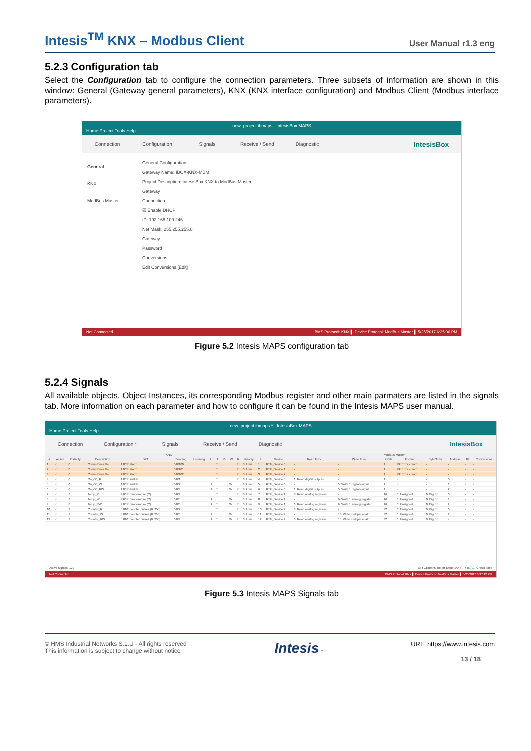Intesis<sup>TM</sup> KNX – Modbus Client
User Manual r1.3 eng
5.2.3 Configuration tab
Select the Configuration tab to configure the connection parameters. Three subsets of information are shown in this window: General (Gateway general parameters), KNX (KNX interface configuration) and Modbus Client (Modbus interface parameters).
new_project.ibmaps - IntesisBox MAPS
Home Project Tools Help
Connection Configuration Signals Receive / Send Diagnostic
IntesisBox
General
KNX
ModBus Master
General Configuration
Gateway Name: IBOX-KNX-MBM
Project Description: IntesisBox KNX to ModBus Master Gateway
Connection
☑ Enable DHCP
IP: 192.168.100.246
Net Mask: 255.255.255.0
Gateway
Password
Conversions
Edit Conversions [Edit]
Not Connected BMS Protocol: KNX ▌ Device Protocol: ModBus Master ▌ 5/25/2017 6:35:06 PM
Figure 5.2 Intesis MAPS configuration tab
5.2.4 Signals
All available objects, Object Instances, its corresponding Modbus register and other main parmaters are listed in the signals tab. More information on each parameter and how to configure it can be found in the Intesis MAPS user manual.
new_project.ibmaps * - IntesisBox MAPS
Home Project Tools Help
Connection Configuration * Signals Receive / Send Diagnostic
IntesisBox
| KNX | | | | | | | | | | | | | | | ModBus Master | | | | | | | |
| --- | --- | --- | --- | --- | --- | --- | --- | --- | --- | --- | --- | --- | --- | --- | --- | --- | --- | --- | --- | --- | --- | --- |
| # | Active | Data Ty... | Description | DPT | Sending | Listening | U | T | Ri | W | R | Priority | # | Device | Read Func | Write Func | # Bits | Format | ByteOrder | Address | Bit | Conversions |
| 1 | ☑ | 0 | Comm Error De... | 1.005: alarm | 0/0/100 | | | T | | | R | 3: Low | 1 | RTU_Device 0 | - | - | 1 | 99: Error comm | - | - | - | - |
| 2 | ☑ | 0 | Comm Error De... | 1.005: alarm | 0/0/101 | | | T | | | R | 3: Low | 2 | RTU_Device 1 | - | - | 1 | 99: Error comm | - | - | - | - |
| 3 | ☑ | 0 | Comm Error De... | 1.005: alarm | 0/0/102 | | | T | | | R | 3: Low | 3 | RTU_Device 2 | - | - | 1 | 99: Error comm | - | - | - | - |
| 4 | ☑ | 0 | On_Off_R | 1.001: switch | 0/0/1 | | | T | | | R | 3: Low | 4 | RTU_Device 0 | 1: Read digital outputs | - | 1 | - | - | 0 | - | - |
| 5 | ☑ | 0 | On_Off_W | 1.001: switch | 0/0/2 | | U | | | W | | 3: Low | 5 | RTU_Device 0 | - | 5: Write 1 digital output | 1 | - | - | 1 | - | - |
| 6 | ☑ | 0 | On_Off_RW | 1.001: switch | 0/0/3 | | U | T | | W | R | 3: Low | 6 | RTU_Device 0 | 1: Read digital outputs | 5: Write 1 digital output | 1 | - | - | 2 | - | - |
| 7 | ☑ | 8 | Temp_R | 9.001: temperature (C) | 0/0/4 | | | T | | | R | 3: Low | 7 | RTU_Device 1 | 3: Read analog registers | - | 16 | 0: Unsigned | 0: Big En... | 0 | - | - |
| 8 | ☑ | 8 | Temp_W | 9.001: temperature (C) | 0/0/5 | | U | | | W | | 3: Low | 8 | RTU_Device 1 | - | 6: Write 1 analog register | 16 | 0: Unsigned | 0: Big En... | 1 | - | - |
| 9 | ☑ | 8 | Temp_RW | 9.001: temperature (C) | 0/0/6 | | U | T | | W | R | 3: Low | 9 | RTU_Device 1 | 3: Read analog registers | 6: Write 1 analog register | 16 | 0: Unsigned | 0: Big En... | 2 | - | - |
| 10 | ☑ | 7 | Counter_R | 5.010: counter pulses (0..255) | 0/0/7 | | | T | | | R | 3: Low | 10 | RTU_Device 2 | 3: Read analog registers | - | 32 | 0: Unsigned | 0: Big En... | 0 | - | - |
| 11 | ☑ | 7 | Counter_W | 5.010: counter pulses (0..255) | 0/0/8 | | U | | | W | | 3: Low | 11 | RTU_Device 2 | - | 16: Write multiple analo... | 32 | 0: Unsigned | 0: Big En... | 2 | - | - |
| 12 | ☑ | 7 | Counter_RW | 5.010: counter pulses (0..255) | 0/0/9 | | U | T | | W | R | 3: Low | 12 | RTU_Device 2 | 3: Read analog registers | 16: Write multiple analo... | 32 | 0: Unsigned | 0: Big En... | 4 | - | - |
Active signals: 12 / - Edit Columns Import Export AA ↑ ↓ + (N) 1 - Check table
Not Connected BMS Protocol: KNX ▌ Device Protocol: ModBus Master ▌ 5/25/2017 6:37:12 PM
Figure 5.3 Intesis MAPS Signals tab
© HMS Industrial Networks S.L.U - All rights reserved
This information is subject to change without notice
Intesis™
URL https://www.intesis.com
13 / 18